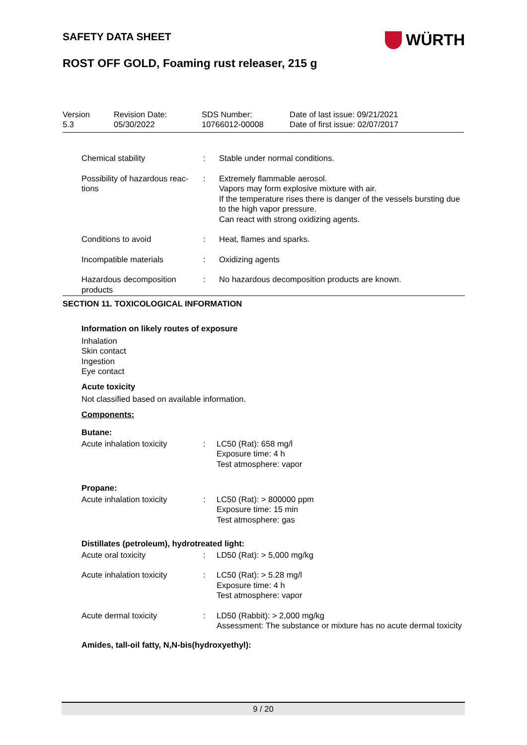SAFETY DATA SHEET
WÜRTH
ROST OFF GOLD, Foaming rust releaser, 215 g
| Version 5.3 | Revision Date: 05/30/2022 | SDS Number: 10766012-00008 | Date of last issue: 09/21/2021 Date of first issue: 02/07/2017 |
| Chemical stability | : | Stable under normal conditions. |
| Possibility of hazardous reac- tions | : | Extremely flammable aerosol. Vapors may form explosive mixture with air. If the temperature rises there is danger of the vessels bursting due to the high vapor pressure. Can react with strong oxidizing agents. |
| Conditions to avoid | : | Heat, flames and sparks. |
| Incompatible materials | : | Oxidizing agents |
| Hazardous decomposition products | : | No hazardous decomposition products are known. |
SECTION 11. TOXICOLOGICAL INFORMATION
Information on likely routes of exposure
Inhalation
Skin contact
Ingestion
Eye contact
Acute toxicity
Not classified based on available information.
Components:
Butane:
| Acute inhalation toxicity | : | LC50 (Rat): 658 mg/l Exposure time: 4 h Test atmosphere: vapor |
Propane:
| Acute inhalation toxicity | : | LC50 (Rat): > 800000 ppm Exposure time: 15 min Test atmosphere: gas |
Distillates (petroleum), hydrotreated light:
| Acute oral toxicity | : | LD50 (Rat): > 5,000 mg/kg |
| Acute inhalation toxicity | : | LC50 (Rat): > 5.28 mg/l Exposure time: 4 h Test atmosphere: vapor |
| Acute dermal toxicity | : | LD50 (Rabbit): > 2,000 mg/kg Assessment: The substance or mixture has no acute dermal toxicity |
Amides, tall-oil fatty, N,N-bis(hydroxyethyl):
9 / 20